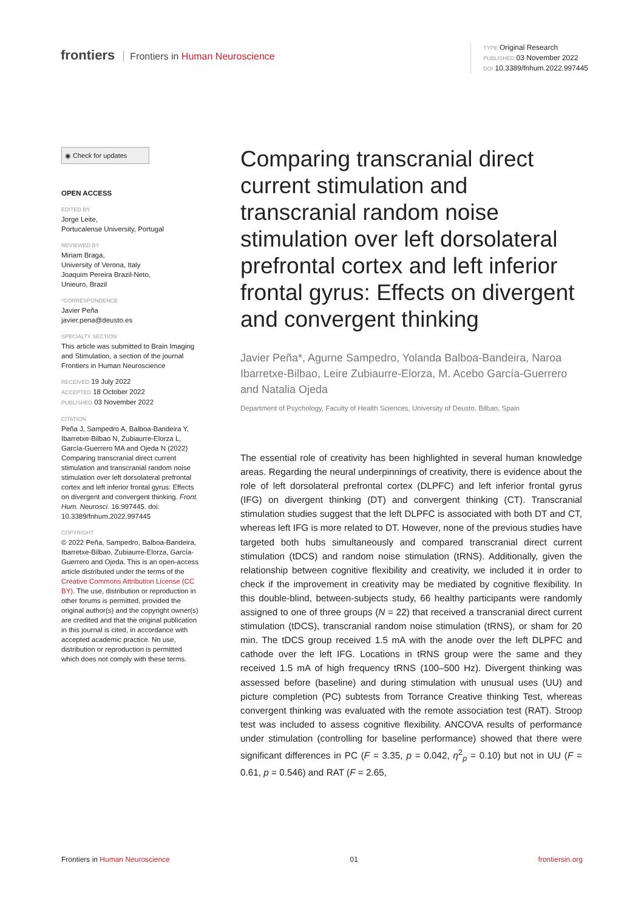frontiers Frontiers in Human Neuroscience
TYPE Original Research
PUBLISHED 03 November 2022
DOI 10.3389/fnhum.2022.997445
◉ Check for updates
OPEN ACCESS
EDITED BY
Jorge Leite,
Portucalense University, Portugal
REVIEWED BY
Miriam Braga,
University of Verona, Italy
Joaquim Pereira Brazil-Neto,
Unieuro, Brazil
*CORRESPONDENCE
Javier Peña
javier.pena@deusto.es
SPECIALTY SECTION
This article was submitted to Brain Imaging and Stimulation, a section of the journal Frontiers in Human Neuroscience
RECEIVED 19 July 2022
ACCEPTED 18 October 2022
PUBLISHED 03 November 2022
CITATION
Peña J, Sampedro A, Balboa-Bandeira Y, Ibarretxe-Bilbao N, Zubiaurre-Elorza L, García-Guerrero MA and Ojeda N (2022) Comparing transcranial direct current stimulation and transcranial random noise stimulation over left dorsolateral prefrontal cortex and left inferior frontal gyrus: Effects on divergent and convergent thinking. Front. Hum. Neurosci. 16:997445. doi: 10.3389/fnhum.2022.997445
COPYRIGHT
© 2022 Peña, Sampedro, Balboa-Bandeira, Ibarretxe-Bilbao, Zubiaurre-Elorza, García-Guerrero and Ojeda. This is an open-access article distributed under the terms of the Creative Commons Attribution License (CC BY). The use, distribution or reproduction in other forums is permitted, provided the original author(s) and the copyright owner(s) are credited and that the original publication in this journal is cited, in accordance with accepted academic practice. No use, distribution or reproduction is permitted which does not comply with these terms.
Comparing transcranial direct current stimulation and transcranial random noise stimulation over left dorsolateral prefrontal cortex and left inferior frontal gyrus: Effects on divergent and convergent thinking
Javier Peña*, Agurne Sampedro, Yolanda Balboa-Bandeira, Naroa Ibarretxe-Bilbao, Leire Zubiaurre-Elorza, M. Acebo García-Guerrero and Natalia Ojeda
Department of Psychology, Faculty of Health Sciences, University of Deusto, Bilbao, Spain
The essential role of creativity has been highlighted in several human knowledge areas. Regarding the neural underpinnings of creativity, there is evidence about the role of left dorsolateral prefrontal cortex (DLPFC) and left inferior frontal gyrus (IFG) on divergent thinking (DT) and convergent thinking (CT). Transcranial stimulation studies suggest that the left DLPFC is associated with both DT and CT, whereas left IFG is more related to DT. However, none of the previous studies have targeted both hubs simultaneously and compared transcranial direct current stimulation (tDCS) and random noise stimulation (tRNS). Additionally, given the relationship between cognitive flexibility and creativity, we included it in order to check if the improvement in creativity may be mediated by cognitive flexibility. In this double-blind, between-subjects study, 66 healthy participants were randomly assigned to one of three groups (N = 22) that received a transcranial direct current stimulation (tDCS), transcranial random noise stimulation (tRNS), or sham for 20 min. The tDCS group received 1.5 mA with the anode over the left DLPFC and cathode over the left IFG. Locations in tRNS group were the same and they received 1.5 mA of high frequency tRNS (100–500 Hz). Divergent thinking was assessed before (baseline) and during stimulation with unusual uses (UU) and picture completion (PC) subtests from Torrance Creative thinking Test, whereas convergent thinking was evaluated with the remote association test (RAT). Stroop test was included to assess cognitive flexibility. ANCOVA results of performance under stimulation (controlling for baseline performance) showed that there were significant differences in PC (F = 3.35, p = 0.042, η<sup>2</sup><sub>p</sub> = 0.10) but not in UU (F = 0.61, p = 0.546) and RAT (F = 2.65,
Frontiers in Human Neuroscience 01 frontiersin.org